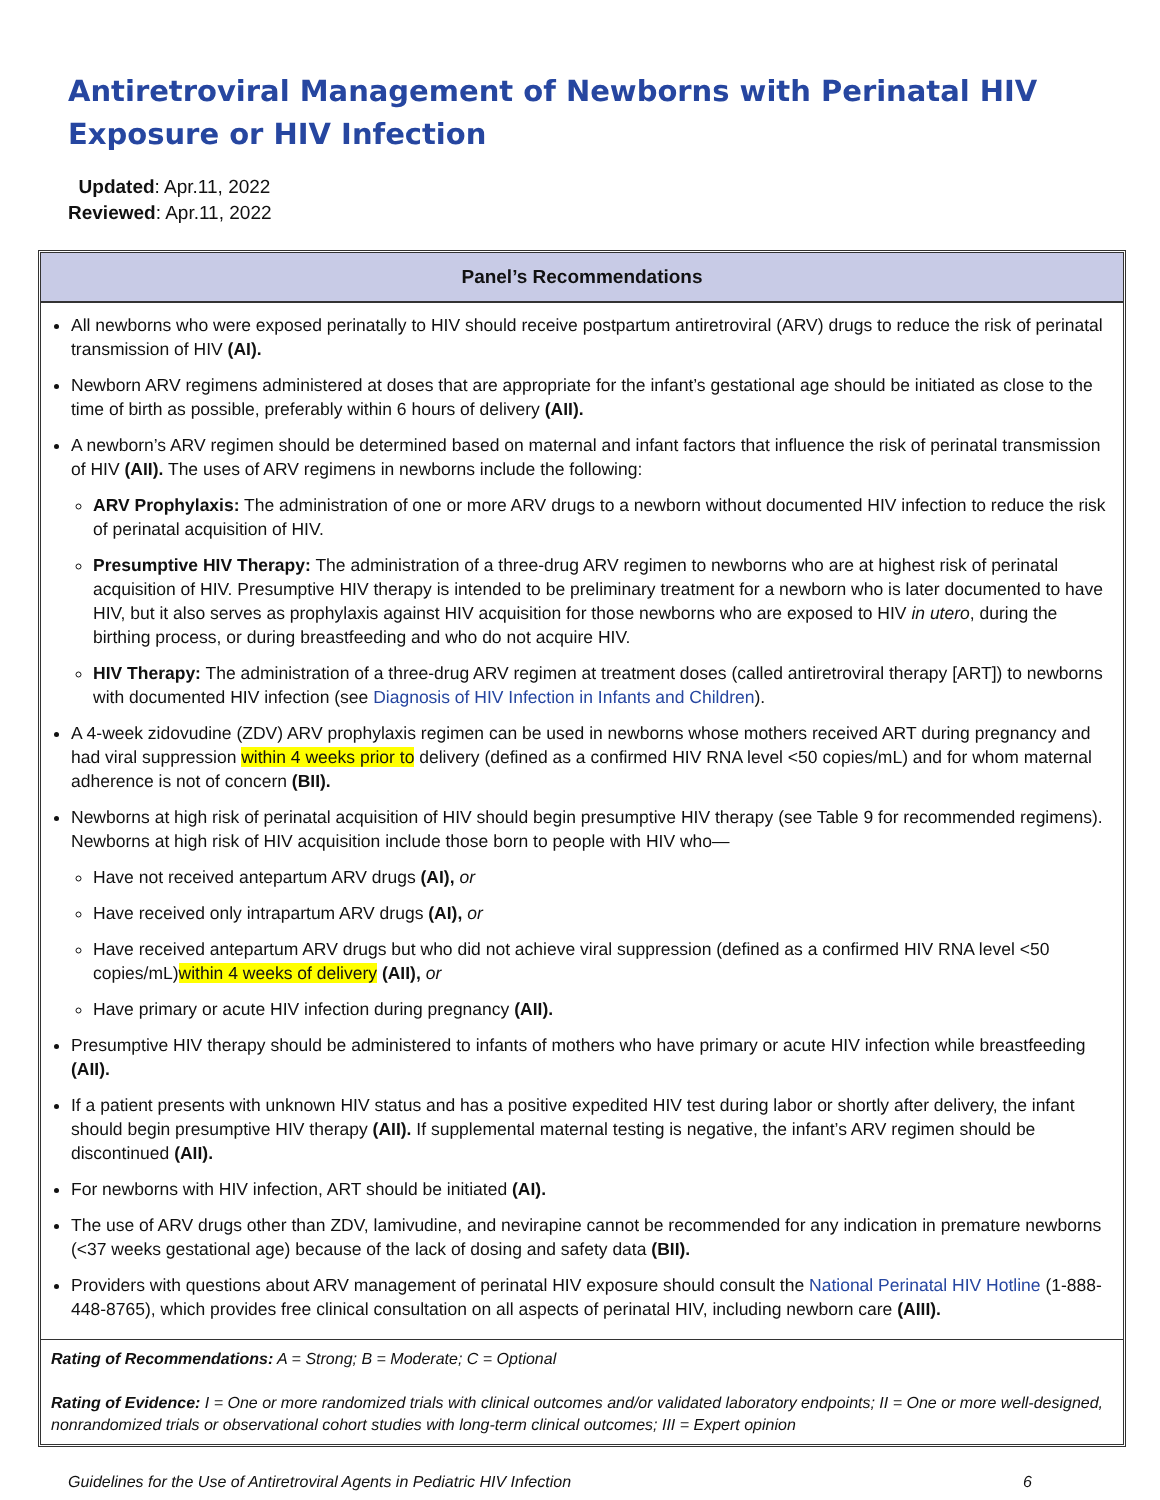Antiretroviral Management of Newborns with Perinatal HIV Exposure or HIV Infection
Updated: Apr.11, 2022
Reviewed: Apr.11, 2022
Panel’s Recommendations
All newborns who were exposed perinatally to HIV should receive postpartum antiretroviral (ARV) drugs to reduce the risk of perinatal transmission of HIV (AI).
Newborn ARV regimens administered at doses that are appropriate for the infant’s gestational age should be initiated as close to the time of birth as possible, preferably within 6 hours of delivery (AII).
A newborn’s ARV regimen should be determined based on maternal and infant factors that influence the risk of perinatal transmission of HIV (AII). The uses of ARV regimens in newborns include the following:
ARV Prophylaxis: The administration of one or more ARV drugs to a newborn without documented HIV infection to reduce the risk of perinatal acquisition of HIV.
Presumptive HIV Therapy: The administration of a three-drug ARV regimen to newborns who are at highest risk of perinatal acquisition of HIV. Presumptive HIV therapy is intended to be preliminary treatment for a newborn who is later documented to have HIV, but it also serves as prophylaxis against HIV acquisition for those newborns who are exposed to HIV in utero, during the birthing process, or during breastfeeding and who do not acquire HIV.
HIV Therapy: The administration of a three-drug ARV regimen at treatment doses (called antiretroviral therapy [ART]) to newborns with documented HIV infection (see Diagnosis of HIV Infection in Infants and Children).
A 4-week zidovudine (ZDV) ARV prophylaxis regimen can be used in newborns whose mothers received ART during pregnancy and had viral suppression within 4 weeks prior to delivery (defined as a confirmed HIV RNA level <50 copies/mL) and for whom maternal adherence is not of concern (BII).
Newborns at high risk of perinatal acquisition of HIV should begin presumptive HIV therapy (see Table 9 for recommended regimens). Newborns at high risk of HIV acquisition include those born to people with HIV who—
Have not received antepartum ARV drugs (AI), or
Have received only intrapartum ARV drugs (AI), or
Have received antepartum ARV drugs but who did not achieve viral suppression (defined as a confirmed HIV RNA level <50 copies/mL)within 4 weeks of delivery (AII), or
Have primary or acute HIV infection during pregnancy (AII).
Presumptive HIV therapy should be administered to infants of mothers who have primary or acute HIV infection while breastfeeding (AII).
If a patient presents with unknown HIV status and has a positive expedited HIV test during labor or shortly after delivery, the infant should begin presumptive HIV therapy (AII). If supplemental maternal testing is negative, the infant’s ARV regimen should be discontinued (AII).
For newborns with HIV infection, ART should be initiated (AI).
The use of ARV drugs other than ZDV, lamivudine, and nevirapine cannot be recommended for any indication in premature newborns (<37 weeks gestational age) because of the lack of dosing and safety data (BII).
Providers with questions about ARV management of perinatal HIV exposure should consult the National Perinatal HIV Hotline (1-888-448-8765), which provides free clinical consultation on all aspects of perinatal HIV, including newborn care (AIII).
Rating of Recommendations: A = Strong; B = Moderate; C = Optional
Rating of Evidence: I = One or more randomized trials with clinical outcomes and/or validated laboratory endpoints; II = One or more well-designed, nonrandomized trials or observational cohort studies with long-term clinical outcomes; III = Expert opinion
Guidelines for the Use of Antiretroviral Agents in Pediatric HIV Infection 6